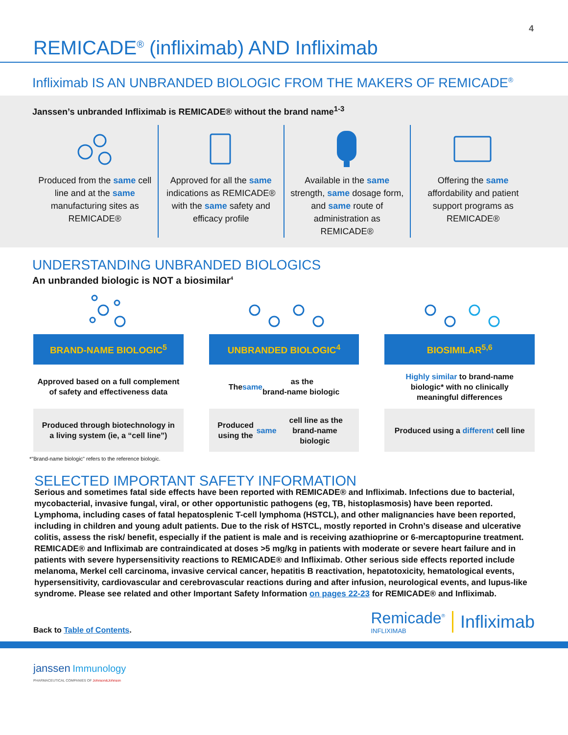4
REMICADE<sup>®</sup> (infliximab) AND Infliximab
Infliximab IS AN UNBRANDED BIOLOGIC FROM THE MAKERS OF REMICADE<sup>®</sup>
Janssen’s unbranded Infliximab is REMICADE® without the brand name<sup>1-3</sup>
Produced from the same cell line and at the same manufacturing sites as REMICADE®
Approved for all the same indications as REMICADE® with the same safety and efficacy profile
Available in the same strength, same dosage form, and same route of administration as REMICADE®
Offering the same affordability and patient support programs as REMICADE®
UNDERSTANDING UNBRANDED BIOLOGICS
An unbranded biologic is NOT a biosimilar<sup>4</sup>
BRAND-NAME BIOLOGIC<sup>5</sup>
Approved based on a full complement
of safety and effectiveness data
Produced through biotechnology in a living system (ie, a “cell line”)
UNBRANDED BIOLOGIC<sup>4</sup>
The same as the
brand-name biologic
Produced using the same cell line as the brand-name biologic
BIOSIMILAR<sup>5,6</sup>
Highly similar to brand-name
biologic* with no clinically
meaningful differences
Produced using a different cell line
*"Brand-name biologic" refers to the reference biologic.
SELECTED IMPORTANT SAFETY INFORMATION
Serious and sometimes fatal side effects have been reported with REMICADE® and Infliximab. Infections due to bacterial, mycobacterial, invasive fungal, viral, or other opportunistic pathogens (eg, TB, histoplasmosis) have been reported. Lymphoma, including cases of fatal hepatosplenic T-cell lymphoma (HSTCL), and other malignancies have been reported, including in children and young adult patients. Due to the risk of HSTCL, mostly reported in Crohn’s disease and ulcerative colitis, assess the risk/ benefit, especially if the patient is male and is receiving azathioprine or 6-mercaptopurine treatment. REMICADE® and Infliximab are contraindicated at doses >5 mg/kg in patients with moderate or severe heart failure and in patients with severe hypersensitivity reactions to REMICADE® and Infliximab. Other serious side effects reported include melanoma, Merkel cell carcinoma, invasive cervical cancer, hepatitis B reactivation, hepatotoxicity, hematological events, hypersensitivity, cardiovascular and cerebrovascular reactions during and after infusion, neurological events, and lupus-like syndrome. Please see related and other Important Safety Information on pages 22-23 for REMICADE® and Infliximab.
Back to Table of Contents.
Remicade<sup>®</sup>
INFLIXIMAB
Infliximab
janssen Immunology
PHARMACEUTICAL COMPANIES OF Johnson&Johnson